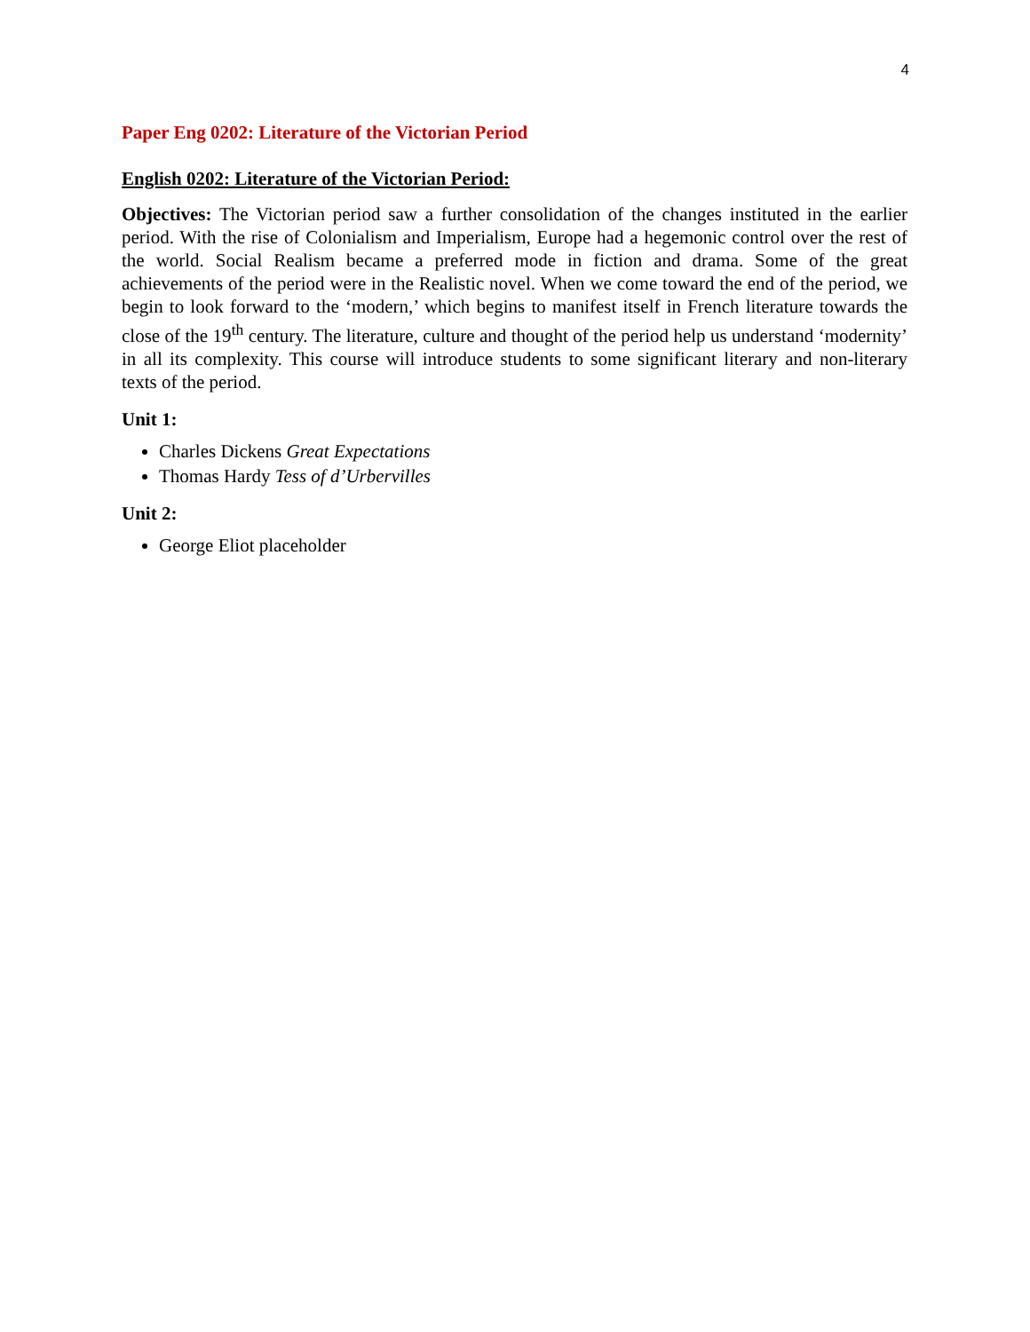4
Paper Eng 0202: Literature of the Victorian Period
English 0202: Literature of the Victorian Period:
Objectives: The Victorian period saw a further consolidation of the changes instituted in the earlier period. With the rise of Colonialism and Imperialism, Europe had a hegemonic control over the rest of the world. Social Realism became a preferred mode in fiction and drama. Some of the great achievements of the period were in the Realistic novel. When we come toward the end of the period, we begin to look forward to the ‘modern,’ which begins to manifest itself in French literature towards the close of the 19<sup>th</sup> century. The literature, culture and thought of the period help us understand ‘modernity’ in all its complexity. This course will introduce students to some significant literary and non-literary texts of the period.
Unit 1:
Charles Dickens Great Expectations
Thomas Hardy Tess of d’Urbervilles
Unit 2:
George Eliot placeholder